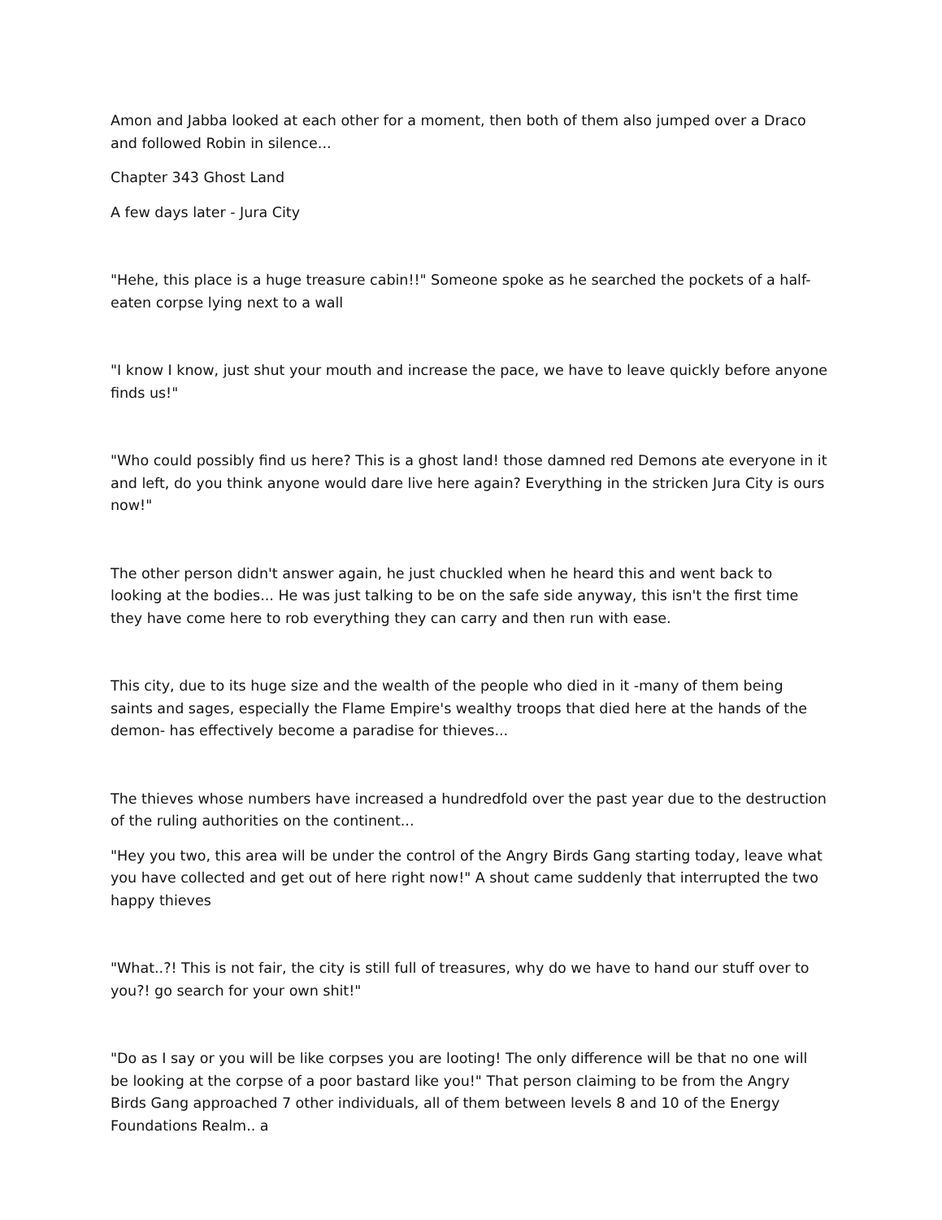Amon and Jabba looked at each other for a moment, then both of them also jumped over a Draco and followed Robin in silence...
Chapter 343 Ghost Land
A few days later - Jura City
"Hehe, this place is a huge treasure cabin!!" Someone spoke as he searched the pockets of a half-eaten corpse lying next to a wall
"I know I know, just shut your mouth and increase the pace, we have to leave quickly before anyone finds us!"
"Who could possibly find us here? This is a ghost land! those damned red Demons ate everyone in it and left, do you think anyone would dare live here again? Everything in the stricken Jura City is ours now!"
The other person didn't answer again, he just chuckled when he heard this and went back to looking at the bodies... He was just talking to be on the safe side anyway, this isn't the first time they have come here to rob everything they can carry and then run with ease.
This city, due to its huge size and the wealth of the people who died in it -many of them being saints and sages, especially the Flame Empire's wealthy troops that died here at the hands of the demon- has effectively become a paradise for thieves...
The thieves whose numbers have increased a hundredfold over the past year due to the destruction of the ruling authorities on the continent...
"Hey you two, this area will be under the control of the Angry Birds Gang starting today, leave what you have collected and get out of here right now!" A shout came suddenly that interrupted the two happy thieves
"What..?! This is not fair, the city is still full of treasures, why do we have to hand our stuff over to you?! go search for your own shit!"
"Do as I say or you will be like corpses you are looting! The only difference will be that no one will be looking at the corpse of a poor bastard like you!" That person claiming to be from the Angry Birds Gang approached 7 other individuals, all of them between levels 8 and 10 of the Energy Foundations Realm.. a